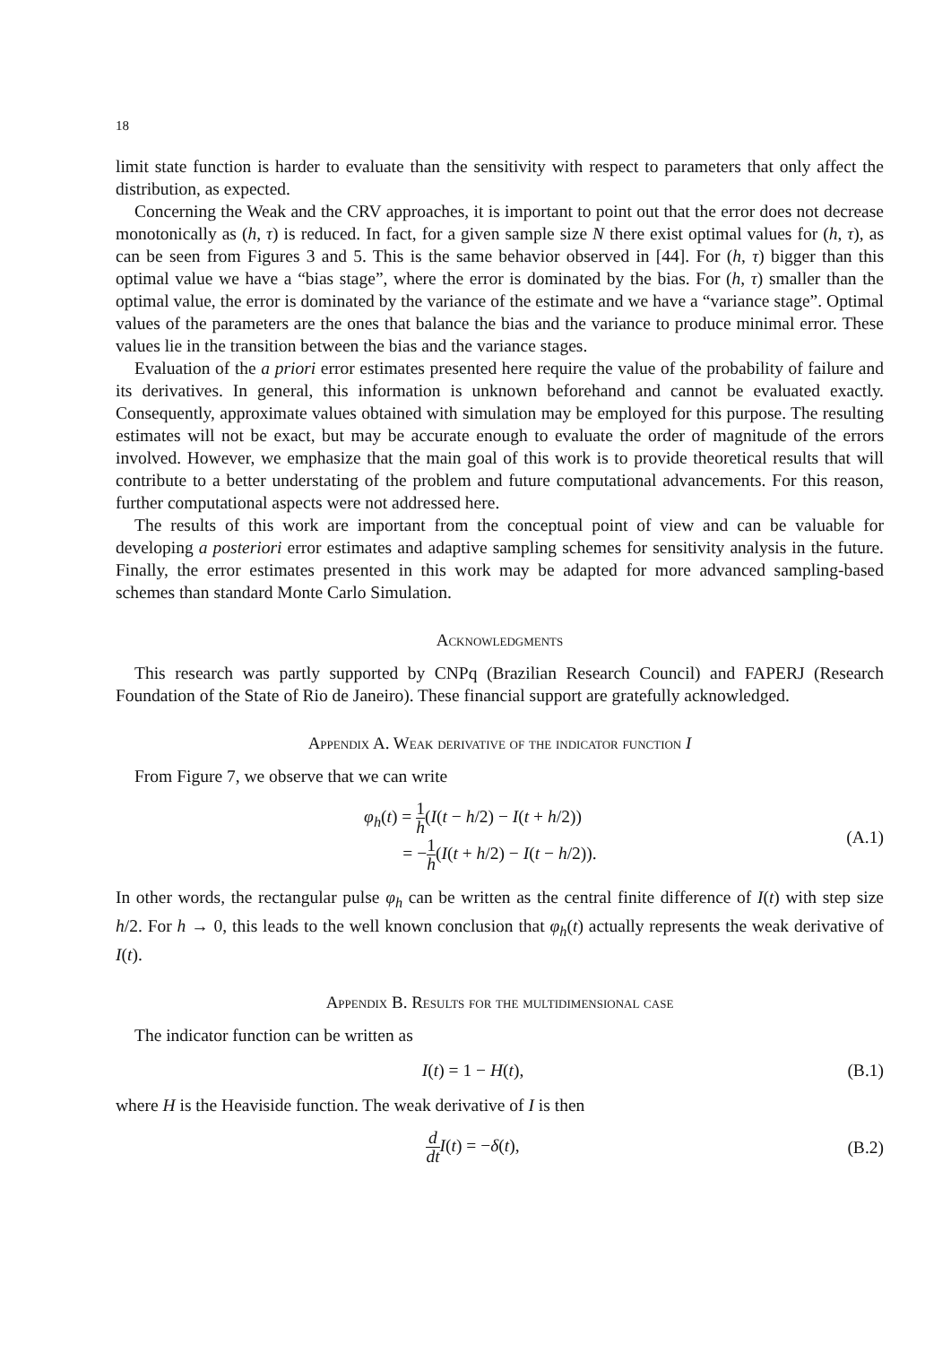18
limit state function is harder to evaluate than the sensitivity with respect to parameters that only affect the distribution, as expected.
Concerning the Weak and the CRV approaches, it is important to point out that the error does not decrease monotonically as (h, τ) is reduced. In fact, for a given sample size N there exist optimal values for (h, τ), as can be seen from Figures 3 and 5. This is the same behavior observed in [44]. For (h, τ) bigger than this optimal value we have a “bias stage”, where the error is dominated by the bias. For (h, τ) smaller than the optimal value, the error is dominated by the variance of the estimate and we have a “variance stage”. Optimal values of the parameters are the ones that balance the bias and the variance to produce minimal error. These values lie in the transition between the bias and the variance stages.
Evaluation of the a priori error estimates presented here require the value of the probability of failure and its derivatives. In general, this information is unknown beforehand and cannot be evaluated exactly. Consequently, approximate values obtained with simulation may be employed for this purpose. The resulting estimates will not be exact, but may be accurate enough to evaluate the order of magnitude of the errors involved. However, we emphasize that the main goal of this work is to provide theoretical results that will contribute to a better understating of the problem and future computational advancements. For this reason, further computational aspects were not addressed here.
The results of this work are important from the conceptual point of view and can be valuable for developing a posteriori error estimates and adaptive sampling schemes for sensitivity analysis in the future. Finally, the error estimates presented in this work may be adapted for more advanced sampling-based schemes than standard Monte Carlo Simulation.
Acknowledgments
This research was partly supported by CNPq (Brazilian Research Council) and FAPERJ (Research Foundation of the State of Rio de Janeiro). These financial support are gratefully acknowledged.
Appendix A. Weak derivative of the indicator function I
From Figure 7, we observe that we can write
φ<sub>h</sub>(t) = 1 h(I(t − h/2) − I(t + h/2))
= −1 h(I(t + h/2) − I(t − h/2)).
(A.1)
In other words, the rectangular pulse φ<sub>h</sub> can be written as the central finite difference of I(t) with step size h/2. For h → 0, this leads to the well known conclusion that φ<sub>h</sub>(t) actually represents the weak derivative of I(t).
Appendix B. Results for the multidimensional case
The indicator function can be written as
I(t) = 1 − H(t), (B.1)
where H is the Heaviside function. The weak derivative of I is then
d dt I(t) = −δ(t), (B.2)